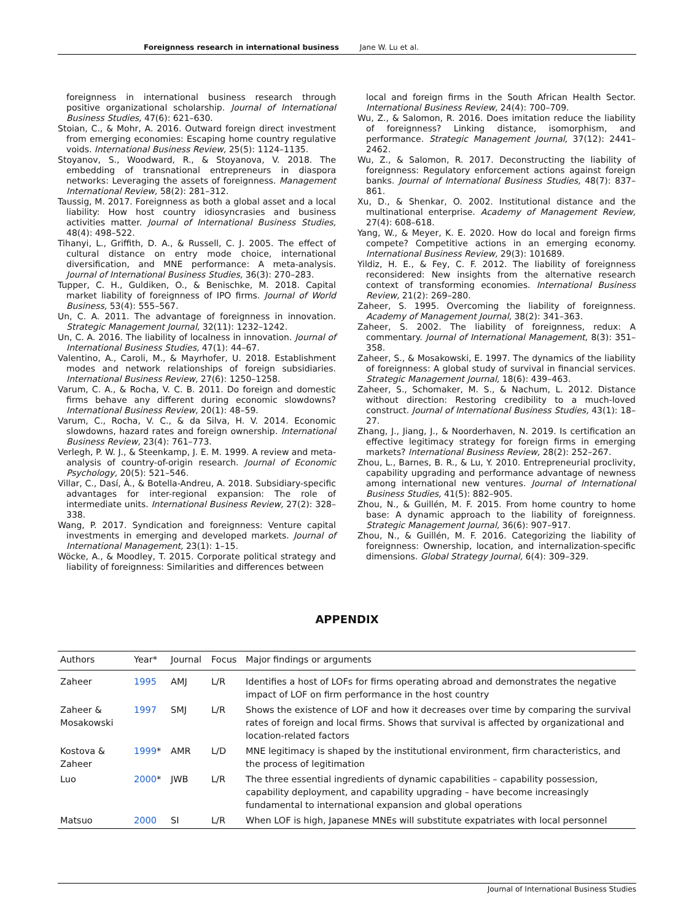Foreignness research in international business Jane W. Lu et al.
foreignness in international business research through positive organizational scholarship. Journal of International Business Studies, 47(6): 621–630.
Stoian, C., & Mohr, A. 2016. Outward foreign direct investment from emerging economies: Escaping home country regulative voids. International Business Review, 25(5): 1124–1135.
Stoyanov, S., Woodward, R., & Stoyanova, V. 2018. The embedding of transnational entrepreneurs in diaspora networks: Leveraging the assets of foreignness. Management International Review, 58(2): 281–312.
Taussig, M. 2017. Foreignness as both a global asset and a local liability: How host country idiosyncrasies and business activities matter. Journal of International Business Studies, 48(4): 498–522.
Tihanyi, L., Griffith, D. A., & Russell, C. J. 2005. The effect of cultural distance on entry mode choice, international diversification, and MNE performance: A meta-analysis. Journal of International Business Studies, 36(3): 270–283.
Tupper, C. H., Guldiken, O., & Benischke, M. 2018. Capital market liability of foreignness of IPO firms. Journal of World Business, 53(4): 555–567.
Un, C. A. 2011. The advantage of foreignness in innovation. Strategic Management Journal, 32(11): 1232–1242.
Un, C. A. 2016. The liability of localness in innovation. Journal of International Business Studies, 47(1): 44–67.
Valentino, A., Caroli, M., & Mayrhofer, U. 2018. Establishment modes and network relationships of foreign subsidiaries. International Business Review, 27(6): 1250–1258.
Varum, C. A., & Rocha, V. C. B. 2011. Do foreign and domestic firms behave any different during economic slowdowns? International Business Review, 20(1): 48–59.
Varum, C., Rocha, V. C., & da Silva, H. V. 2014. Economic slowdowns, hazard rates and foreign ownership. International Business Review, 23(4): 761–773.
Verlegh, P. W. J., & Steenkamp, J. E. M. 1999. A review and meta-analysis of country-of-origin research. Journal of Economic Psychology, 20(5): 521–546.
Villar, C., Dasí, À., & Botella-Andreu, A. 2018. Subsidiary-specific advantages for inter-regional expansion: The role of intermediate units. International Business Review, 27(2): 328–338.
Wang, P. 2017. Syndication and foreignness: Venture capital investments in emerging and developed markets. Journal of International Management, 23(1): 1–15.
Wöcke, A., & Moodley, T. 2015. Corporate political strategy and liability of foreignness: Similarities and differences between
local and foreign firms in the South African Health Sector. International Business Review, 24(4): 700–709.
Wu, Z., & Salomon, R. 2016. Does imitation reduce the liability of foreignness? Linking distance, isomorphism, and performance. Strategic Management Journal, 37(12): 2441–2462.
Wu, Z., & Salomon, R. 2017. Deconstructing the liability of foreignness: Regulatory enforcement actions against foreign banks. Journal of International Business Studies, 48(7): 837–861.
Xu, D., & Shenkar, O. 2002. Institutional distance and the multinational enterprise. Academy of Management Review, 27(4): 608–618.
Yang, W., & Meyer, K. E. 2020. How do local and foreign firms compete? Competitive actions in an emerging economy. International Business Review, 29(3): 101689.
Yildiz, H. E., & Fey, C. F. 2012. The liability of foreignness reconsidered: New insights from the alternative research context of transforming economies. International Business Review, 21(2): 269–280.
Zaheer, S. 1995. Overcoming the liability of foreignness. Academy of Management Journal, 38(2): 341–363.
Zaheer, S. 2002. The liability of foreignness, redux: A commentary. Journal of International Management, 8(3): 351–358.
Zaheer, S., & Mosakowski, E. 1997. The dynamics of the liability of foreignness: A global study of survival in financial services. Strategic Management Journal, 18(6): 439–463.
Zaheer, S., Schomaker, M. S., & Nachum, L. 2012. Distance without direction: Restoring credibility to a much-loved construct. Journal of International Business Studies, 43(1): 18–27.
Zhang, J., Jiang, J., & Noorderhaven, N. 2019. Is certification an effective legitimacy strategy for foreign firms in emerging markets? International Business Review, 28(2): 252–267.
Zhou, L., Barnes, B. R., & Lu, Y. 2010. Entrepreneurial proclivity, capability upgrading and performance advantage of newness among international new ventures. Journal of International Business Studies, 41(5): 882–905.
Zhou, N., & Guillén, M. F. 2015. From home country to home base: A dynamic approach to the liability of foreignness. Strategic Management Journal, 36(6): 907–917.
Zhou, N., & Guillén, M. F. 2016. Categorizing the liability of foreignness: Ownership, location, and internalization-specific dimensions. Global Strategy Journal, 6(4): 309–329.
APPENDIX
| Authors | Year* | Journal | Focus | Major findings or arguments |
| --- | --- | --- | --- | --- |
| Zaheer | 1995 | AMJ | L/R | Identifies a host of LOFs for firms operating abroad and demonstrates the negative impact of LOF on firm performance in the host country |
| Zaheer & Mosakowski | 1997 | SMJ | L/R | Shows the existence of LOF and how it decreases over time by comparing the survival rates of foreign and local firms. Shows that survival is affected by organizational and location-related factors |
| Kostova & Zaheer | 1999 * | AMR | L/D | MNE legitimacy is shaped by the institutional environment, firm characteristics, and the process of legitimation |
| Luo | 2000 * | JWB | L/R | The three essential ingredients of dynamic capabilities – capability possession, capability deployment, and capability upgrading – have become increasingly fundamental to international expansion and global operations |
| Matsuo | 2000 | SI | L/R | When LOF is high, Japanese MNEs will substitute expatriates with local personnel |
Journal of International Business Studies